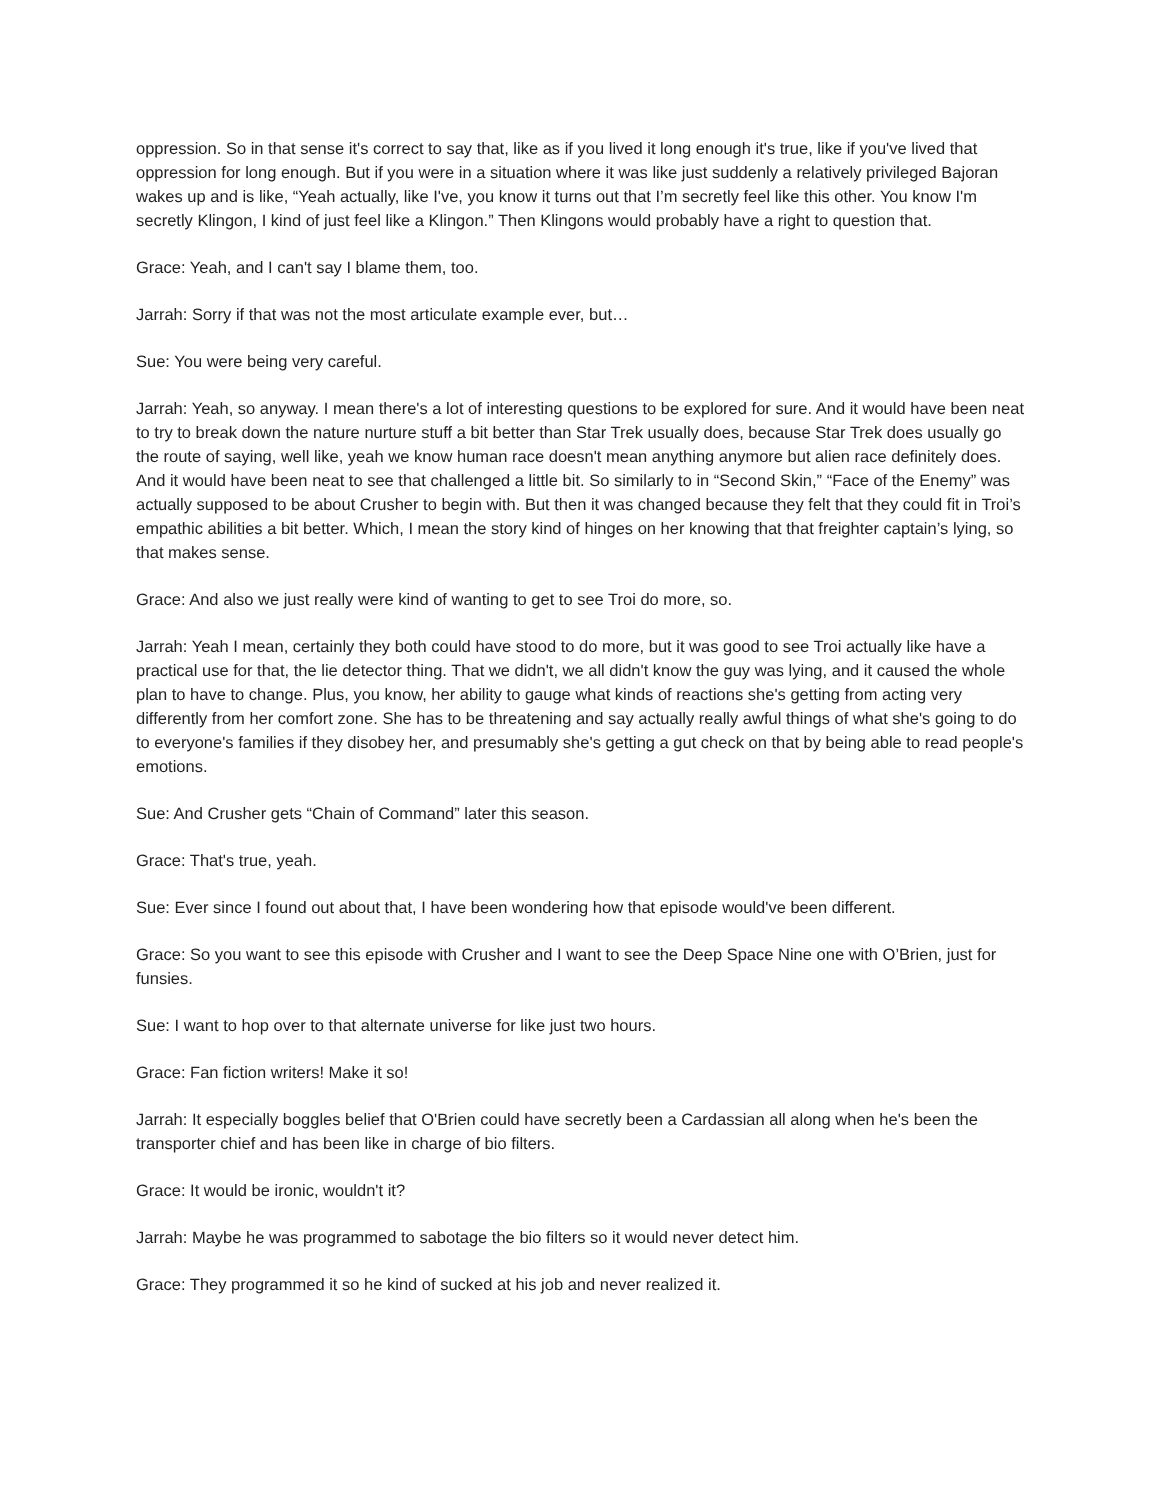oppression. So in that sense it's correct to say that, like as if you lived it long enough it's true, like if you've lived that oppression for long enough. But if you were in a situation where it was like just suddenly a relatively privileged Bajoran wakes up and is like, “Yeah actually, like I've, you know it turns out that I’m secretly feel like this other. You know I'm secretly Klingon, I kind of just feel like a Klingon.” Then Klingons would probably have a right to question that.
Grace: Yeah, and I can't say I blame them, too.
Jarrah: Sorry if that was not the most articulate example ever, but…
Sue: You were being very careful.
Jarrah: Yeah, so anyway. I mean there's a lot of interesting questions to be explored for sure. And it would have been neat to try to break down the nature nurture stuff a bit better than Star Trek usually does, because Star Trek does usually go the route of saying, well like, yeah we know human race doesn't mean anything anymore but alien race definitely does. And it would have been neat to see that challenged a little bit. So similarly to in “Second Skin,” “Face of the Enemy” was actually supposed to be about Crusher to begin with. But then it was changed because they felt that they could fit in Troi’s empathic abilities a bit better. Which, I mean the story kind of hinges on her knowing that that freighter captain’s lying, so that makes sense.
Grace: And also we just really were kind of wanting to get to see Troi do more, so.
Jarrah: Yeah I mean, certainly they both could have stood to do more, but it was good to see Troi actually like have a practical use for that, the lie detector thing. That we didn't, we all didn't know the guy was lying, and it caused the whole plan to have to change. Plus, you know, her ability to gauge what kinds of reactions she's getting from acting very differently from her comfort zone. She has to be threatening and say actually really awful things of what she's going to do to everyone's families if they disobey her, and presumably she's getting a gut check on that by being able to read people's emotions.
Sue: And Crusher gets “Chain of Command” later this season.
Grace: That's true, yeah.
Sue: Ever since I found out about that, I have been wondering how that episode would've been different.
Grace: So you want to see this episode with Crusher and I want to see the Deep Space Nine one with O’Brien, just for funsies.
Sue: I want to hop over to that alternate universe for like just two hours.
Grace: Fan fiction writers! Make it so!
Jarrah: It especially boggles belief that O'Brien could have secretly been a Cardassian all along when he's been the transporter chief and has been like in charge of bio filters.
Grace: It would be ironic, wouldn't it?
Jarrah: Maybe he was programmed to sabotage the bio filters so it would never detect him.
Grace: They programmed it so he kind of sucked at his job and never realized it.